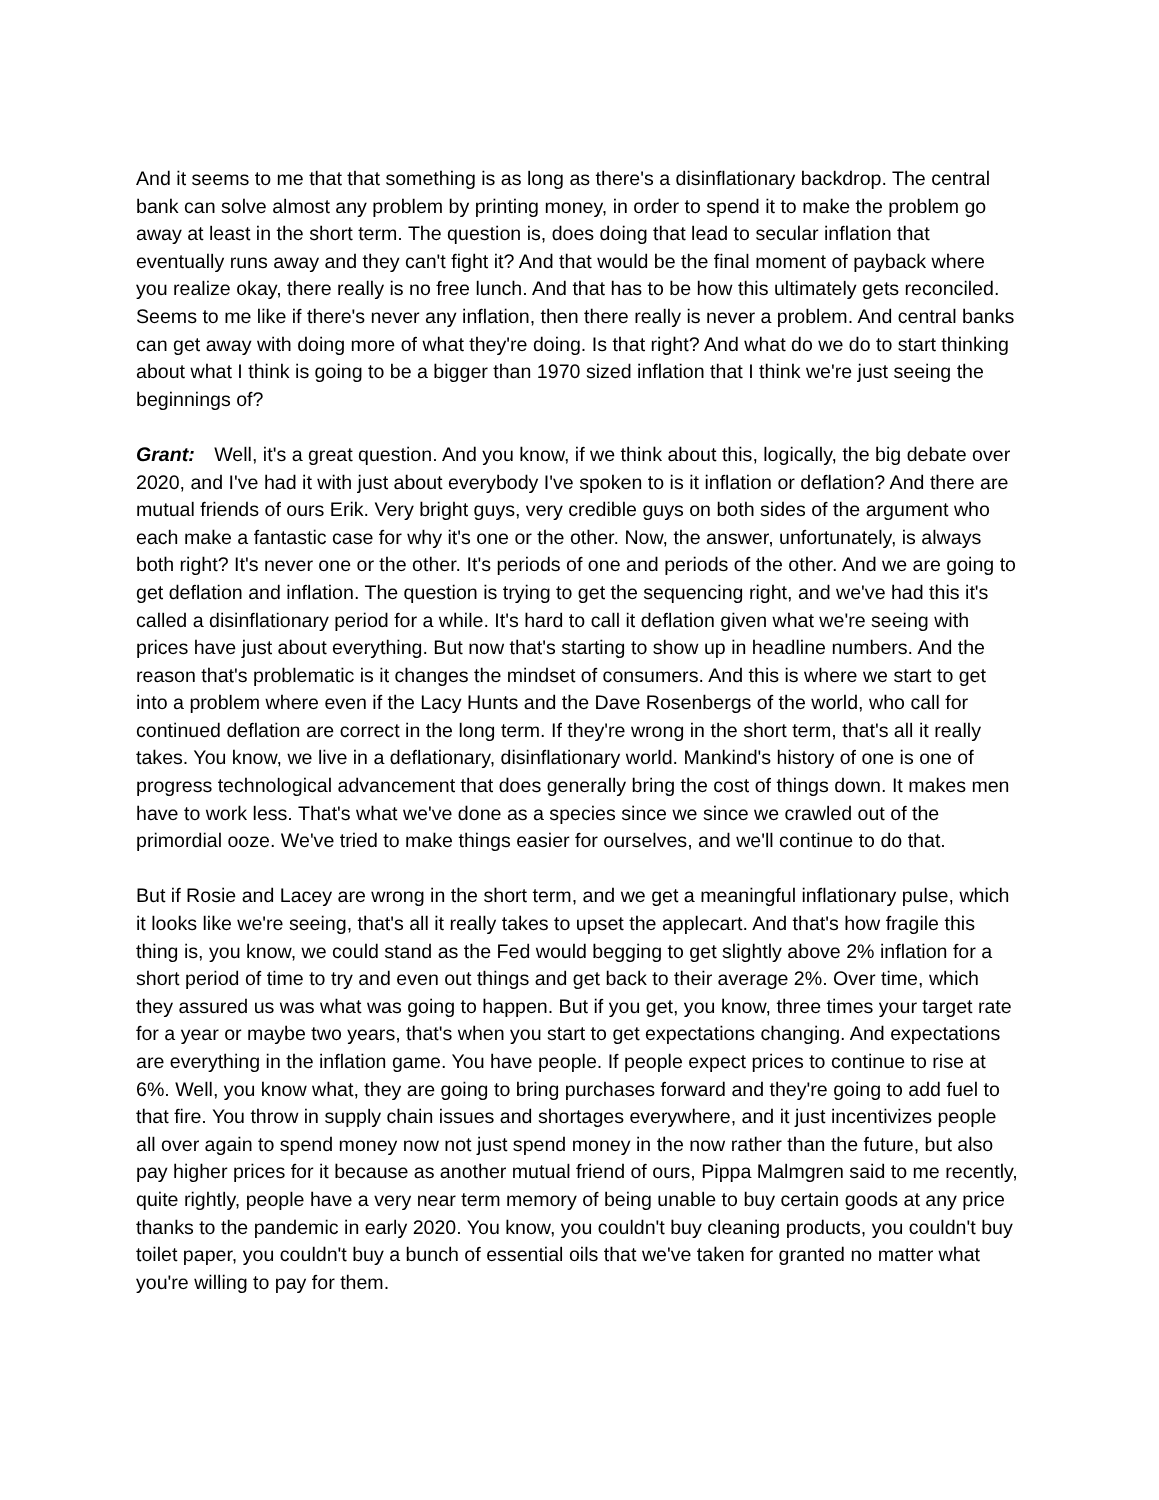And it seems to me that that something is as long as there's a disinflationary backdrop. The central bank can solve almost any problem by printing money, in order to spend it to make the problem go away at least in the short term. The question is, does doing that lead to secular inflation that eventually runs away and they can't fight it? And that would be the final moment of payback where you realize okay, there really is no free lunch. And that has to be how this ultimately gets reconciled. Seems to me like if there's never any inflation, then there really is never a problem. And central banks can get away with doing more of what they're doing. Is that right? And what do we do to start thinking about what I think is going to be a bigger than 1970 sized inflation that I think we're just seeing the beginnings of?
Grant: Well, it's a great question. And you know, if we think about this, logically, the big debate over 2020, and I've had it with just about everybody I've spoken to is it inflation or deflation? And there are mutual friends of ours Erik. Very bright guys, very credible guys on both sides of the argument who each make a fantastic case for why it's one or the other. Now, the answer, unfortunately, is always both right? It's never one or the other. It's periods of one and periods of the other. And we are going to get deflation and inflation. The question is trying to get the sequencing right, and we've had this it's called a disinflationary period for a while. It's hard to call it deflation given what we're seeing with prices have just about everything. But now that's starting to show up in headline numbers. And the reason that's problematic is it changes the mindset of consumers. And this is where we start to get into a problem where even if the Lacy Hunts and the Dave Rosenbergs of the world, who call for continued deflation are correct in the long term. If they're wrong in the short term, that's all it really takes. You know, we live in a deflationary, disinflationary world. Mankind's history of one is one of progress technological advancement that does generally bring the cost of things down. It makes men have to work less. That's what we've done as a species since we since we crawled out of the primordial ooze. We've tried to make things easier for ourselves, and we'll continue to do that.
But if Rosie and Lacey are wrong in the short term, and we get a meaningful inflationary pulse, which it looks like we're seeing, that's all it really takes to upset the applecart. And that's how fragile this thing is, you know, we could stand as the Fed would begging to get slightly above 2% inflation for a short period of time to try and even out things and get back to their average 2%. Over time, which they assured us was what was going to happen. But if you get, you know, three times your target rate for a year or maybe two years, that's when you start to get expectations changing. And expectations are everything in the inflation game. You have people. If people expect prices to continue to rise at 6%. Well, you know what, they are going to bring purchases forward and they're going to add fuel to that fire. You throw in supply chain issues and shortages everywhere, and it just incentivizes people all over again to spend money now not just spend money in the now rather than the future, but also pay higher prices for it because as another mutual friend of ours, Pippa Malmgren said to me recently, quite rightly, people have a very near term memory of being unable to buy certain goods at any price thanks to the pandemic in early 2020. You know, you couldn't buy cleaning products, you couldn't buy toilet paper, you couldn't buy a bunch of essential oils that we've taken for granted no matter what you're willing to pay for them.